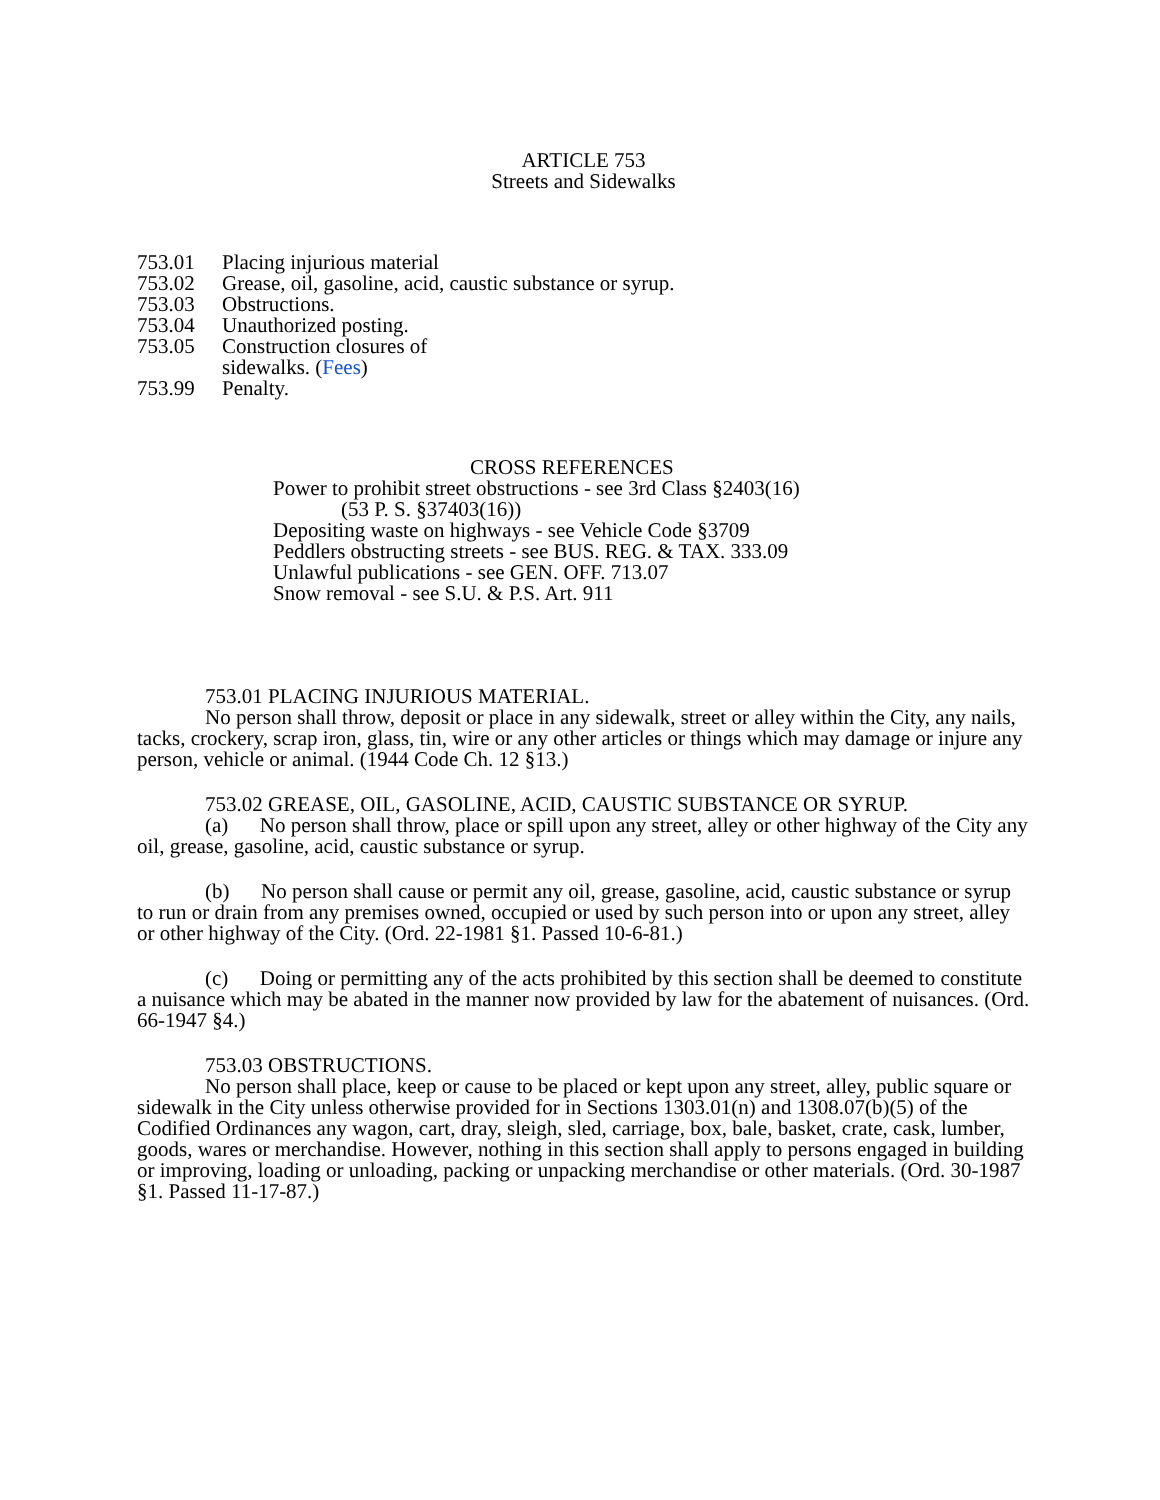ARTICLE 753
Streets and Sidewalks
753.01 Placing injurious material
753.02 Grease, oil, gasoline, acid, caustic substance or syrup.
753.03 Obstructions.
753.04 Unauthorized posting.
753.05 Construction closures of
sidewalks. (Fees)
753.99 Penalty.
CROSS REFERENCES
Power to prohibit street obstructions - see 3rd Class §2403(16)
(53 P. S. §37403(16))
Depositing waste on highways - see Vehicle Code §3709
Peddlers obstructing streets - see BUS. REG. & TAX. 333.09
Unlawful publications - see GEN. OFF. 713.07
Snow removal - see S.U. & P.S. Art. 911
753.01 PLACING INJURIOUS MATERIAL.
No person shall throw, deposit or place in any sidewalk, street or alley within the City, any nails, tacks, crockery, scrap iron, glass, tin, wire or any other articles or things which may damage or injure any person, vehicle or animal. (1944 Code Ch. 12 §13.)
753.02 GREASE, OIL, GASOLINE, ACID, CAUSTIC SUBSTANCE OR SYRUP.
(a) No person shall throw, place or spill upon any street, alley or other highway of the City any oil, grease, gasoline, acid, caustic substance or syrup.
(b) No person shall cause or permit any oil, grease, gasoline, acid, caustic substance or syrup to run or drain from any premises owned, occupied or used by such person into or upon any street, alley or other highway of the City. (Ord. 22-1981 §1. Passed 10-6-81.)
(c) Doing or permitting any of the acts prohibited by this section shall be deemed to constitute a nuisance which may be abated in the manner now provided by law for the abatement of nuisances. (Ord. 66-1947 §4.)
753.03 OBSTRUCTIONS.
No person shall place, keep or cause to be placed or kept upon any street, alley, public square or sidewalk in the City unless otherwise provided for in Sections 1303.01(n) and 1308.07(b)(5) of the Codified Ordinances any wagon, cart, dray, sleigh, sled, carriage, box, bale, basket, crate, cask, lumber, goods, wares or merchandise. However, nothing in this section shall apply to persons engaged in building or improving, loading or unloading, packing or unpacking merchandise or other materials. (Ord. 30-1987 §1. Passed 11-17-87.)